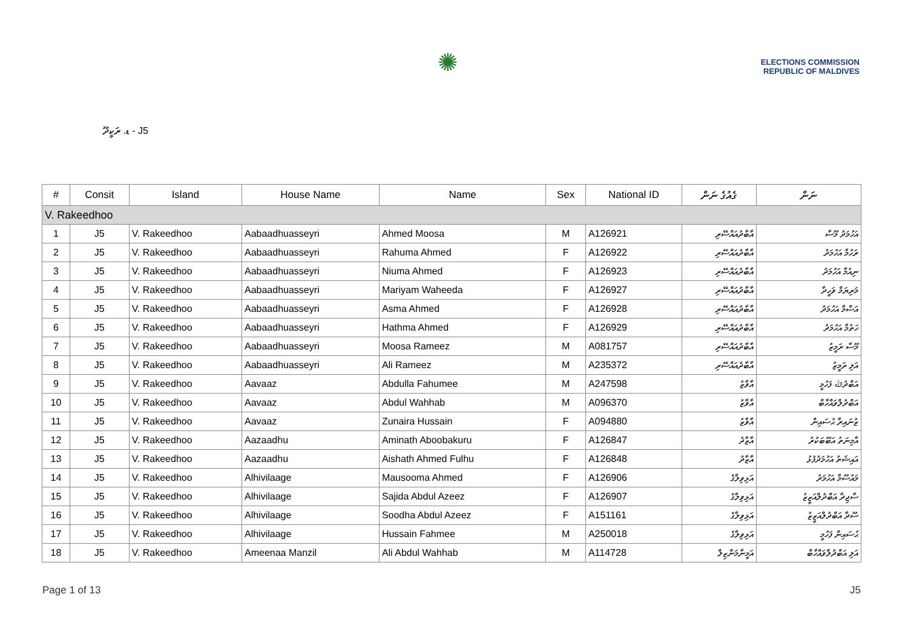✺
ELECTIONS COMMISSION
REPUBLIC OF MALDIVES
ޑ. ރަކީދޫ - J5
| # | Consit | Island | House Name | Name | Sex | National ID | ގެއުގެ ނަން | ނަން |
| --- | --- | --- | --- | --- | --- | --- | --- | --- |
| V. Rakeedhoo | | | | | | | | |
| 1 | J5 | V. Rakeedhoo | Aabaadhuasseyri | Ahmed Moosa | M | A126921 | އާބާދުއައްސޭރި | އަހުމަދު މޫސާ |
| 2 | J5 | V. Rakeedhoo | Aabaadhuasseyri | Rahuma Ahmed | F | A126922 | އާބާދުއައްސޭރި | ރަހުމާ އަހުމަދު |
| 3 | J5 | V. Rakeedhoo | Aabaadhuasseyri | Niuma Ahmed | F | A126923 | އާބާދުއައްސޭރި | ނިއުމާ އަހުމަދު |
| 4 | J5 | V. Rakeedhoo | Aabaadhuasseyri | Mariyam Waheeda | F | A126927 | އާބާދުއައްސޭރި | މަރިޔަމް ވަހީދާ |
| 5 | J5 | V. Rakeedhoo | Aabaadhuasseyri | Asma Ahmed | F | A126928 | އާބާދުއައްސޭރި | އަސްމާ އަހުމަދު |
| 6 | J5 | V. Rakeedhoo | Aabaadhuasseyri | Hathma Ahmed | F | A126929 | އާބާދުއައްސޭރި | ހަތުމާ އަހުމަދު |
| 7 | J5 | V. Rakeedhoo | Aabaadhuasseyri | Moosa Rameez | M | A081757 | އާބާދުއައްސޭރި | މޫސާ ރަމީޒު |
| 8 | J5 | V. Rakeedhoo | Aabaadhuasseyri | Ali Rameez | M | A235372 | އާބާދުއައްސޭރި | އަލި ރަމީޒު |
| 9 | J5 | V. Rakeedhoo | Aavaaz | Abdulla Fahumee | M | A247598 | އާވާޒު | އަބްދުﷲ ފަހުމީ |
| 10 | J5 | V. Rakeedhoo | Aavaaz | Abdul Wahhab | M | A096370 | އާވާޒު | އަބްދުލްވައްހާބް |
| 11 | J5 | V. Rakeedhoo | Aavaaz | Zunaira Hussain | F | A094880 | އާވާޒު | ޒުނައިރާ ޙުސައިން |
| 12 | J5 | V. Rakeedhoo | Aazaadhu | Aminath Aboobakuru | F | A126847 | އާޒާދު | އާމިނަތު އަބޫބަކުރު |
| 13 | J5 | V. Rakeedhoo | Aazaadhu | Aishath Ahmed Fulhu | F | A126848 | އާޒާދު | އައިޝަތު އަހުމަދުފުޅު |
| 14 | J5 | V. Rakeedhoo | Alhivilaage | Mausooma Ahmed | F | A126906 | އަޅިވިލާގެ | މައުސޫމާ އަހުމަދު |
| 15 | J5 | V. Rakeedhoo | Alhivilaage | Sajida Abdul Azeez | F | A126907 | އަޅިވިލާގެ | ސާޖިދާ އަބްދުލްއަޒީޒު |
| 16 | J5 | V. Rakeedhoo | Alhivilaage | Soodha Abdul Azeez | F | A151161 | އަޅިވިލާގެ | ސޫދާ އަބްދުލްއަޒީޒު |
| 17 | J5 | V. Rakeedhoo | Alhivilaage | Hussain Fahmee | M | A250018 | އަޅިވިލާގެ | ޙުސައިން ފަހުމީ |
| 18 | J5 | V. Rakeedhoo | Ameenaa Manzil | Ali Abdul Wahhab | M | A114728 | އަމީނާމަންޒިލް | އަލި އަބްދުލްވައްހާބް |
Page 1 of 13 J5